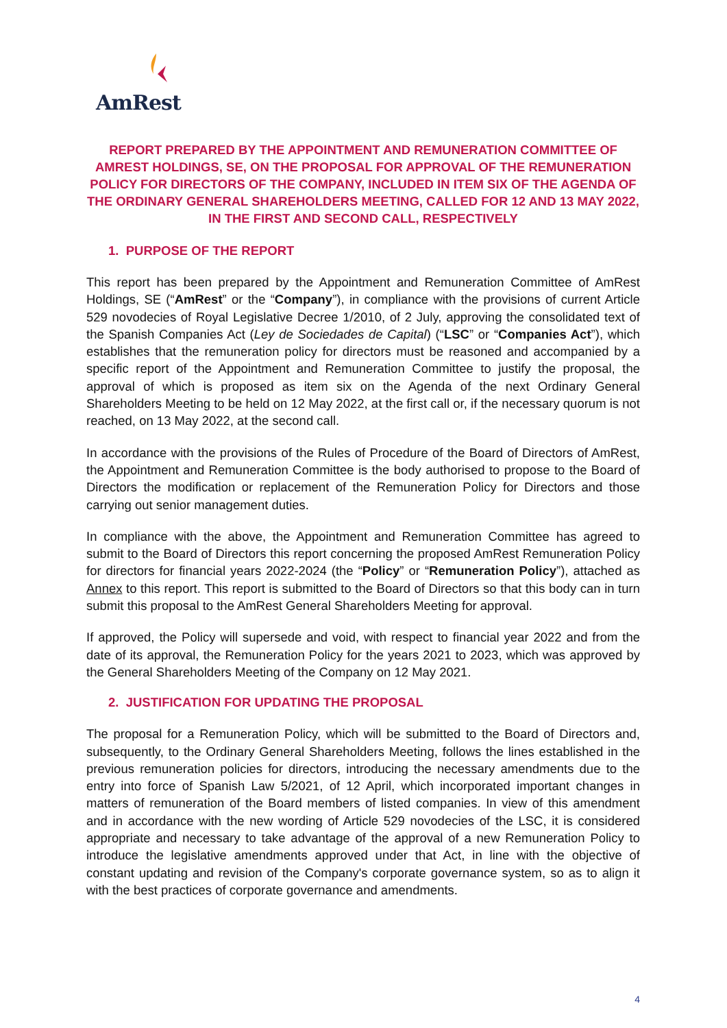AmRest
REPORT PREPARED BY THE APPOINTMENT AND REMUNERATION COMMITTEE OF AMREST HOLDINGS, SE, ON THE PROPOSAL FOR APPROVAL OF THE REMUNERATION POLICY FOR DIRECTORS OF THE COMPANY, INCLUDED IN ITEM SIX OF THE AGENDA OF THE ORDINARY GENERAL SHAREHOLDERS MEETING, CALLED FOR 12 AND 13 MAY 2022, IN THE FIRST AND SECOND CALL, RESPECTIVELY
1. PURPOSE OF THE REPORT
This report has been prepared by the Appointment and Remuneration Committee of AmRest Holdings, SE (“AmRest” or the “Company”), in compliance with the provisions of current Article 529 novodecies of Royal Legislative Decree 1/2010, of 2 July, approving the consolidated text of the Spanish Companies Act (Ley de Sociedades de Capital) (“LSC” or “Companies Act”), which establishes that the remuneration policy for directors must be reasoned and accompanied by a specific report of the Appointment and Remuneration Committee to justify the proposal, the approval of which is proposed as item six on the Agenda of the next Ordinary General Shareholders Meeting to be held on 12 May 2022, at the first call or, if the necessary quorum is not reached, on 13 May 2022, at the second call.
In accordance with the provisions of the Rules of Procedure of the Board of Directors of AmRest, the Appointment and Remuneration Committee is the body authorised to propose to the Board of Directors the modification or replacement of the Remuneration Policy for Directors and those carrying out senior management duties.
In compliance with the above, the Appointment and Remuneration Committee has agreed to submit to the Board of Directors this report concerning the proposed AmRest Remuneration Policy for directors for financial years 2022-2024 (the “Policy” or “Remuneration Policy”), attached as Annex to this report. This report is submitted to the Board of Directors so that this body can in turn submit this proposal to the AmRest General Shareholders Meeting for approval.
If approved, the Policy will supersede and void, with respect to financial year 2022 and from the date of its approval, the Remuneration Policy for the years 2021 to 2023, which was approved by the General Shareholders Meeting of the Company on 12 May 2021.
2. JUSTIFICATION FOR UPDATING THE PROPOSAL
The proposal for a Remuneration Policy, which will be submitted to the Board of Directors and, subsequently, to the Ordinary General Shareholders Meeting, follows the lines established in the previous remuneration policies for directors, introducing the necessary amendments due to the entry into force of Spanish Law 5/2021, of 12 April, which incorporated important changes in matters of remuneration of the Board members of listed companies. In view of this amendment and in accordance with the new wording of Article 529 novodecies of the LSC, it is considered appropriate and necessary to take advantage of the approval of a new Remuneration Policy to introduce the legislative amendments approved under that Act, in line with the objective of constant updating and revision of the Company's corporate governance system, so as to align it with the best practices of corporate governance and amendments.
4